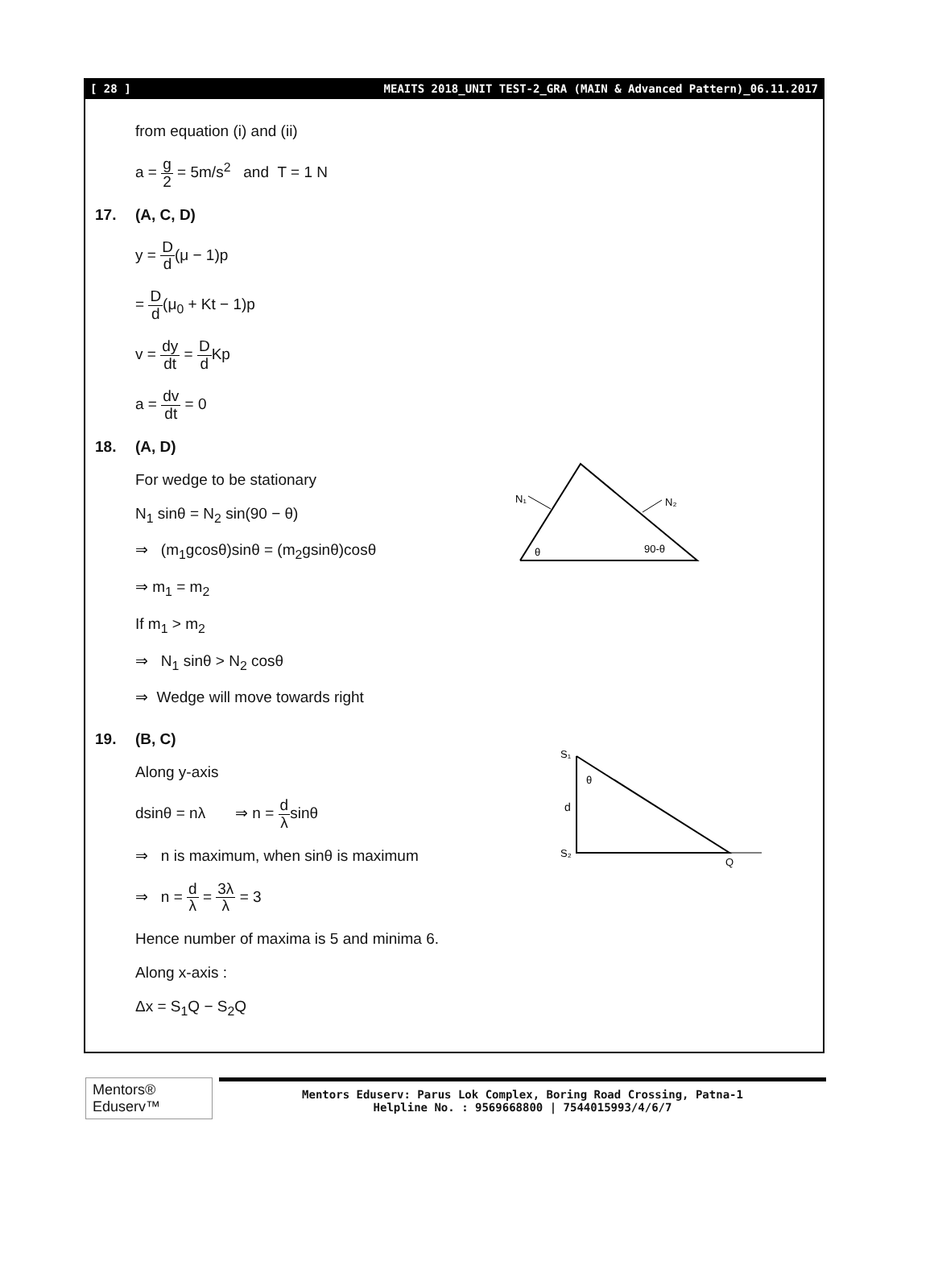[ 28 ] MEAITS 2018_UNIT TEST-2_GRA (MAIN & Advanced Pattern)_06.11.2017
from equation (i) and (ii)
a = g 2 = 5m/s<sup>2</sup> and T = 1 N
17. (A, C, D)
y = D d(μ − 1)p
= D d(μ<sub>0</sub> + Kt − 1)p
v = dy dt = D d Kp
a = dv dt = 0
18. (A, D)
For wedge to be stationary
N<sub>1</sub> sinθ = N<sub>2</sub> sin(90 − θ)
⇒ (m<sub>1</sub>gcosθ)sinθ = (m<sub>2</sub>gsinθ)cosθ
⇒ m<sub>1</sub> = m<sub>2</sub>
If m<sub>1</sub> > m<sub>2</sub>
⇒ N<sub>1</sub> sinθ > N<sub>2</sub> cosθ
⇒ Wedge will move towards right
N₁
N₂
θ
90-θ
19. (B, C)
Along y-axis
dsinθ = nλ ⇒ n = d λsinθ
⇒ n is maximum, when sinθ is maximum
⇒ n = d λ = 3λ λ = 3
Hence number of maxima is 5 and minima 6.
Along x-axis :
Δx = S<sub>1</sub>Q − S<sub>2</sub>Q
S₁
S₂
d
θ
Q
Mentors® Eduserv™
Mentors Eduserv: Parus Lok Complex, Boring Road Crossing, Patna-1
Helpline No. : 9569668800 | 7544015993/4/6/7